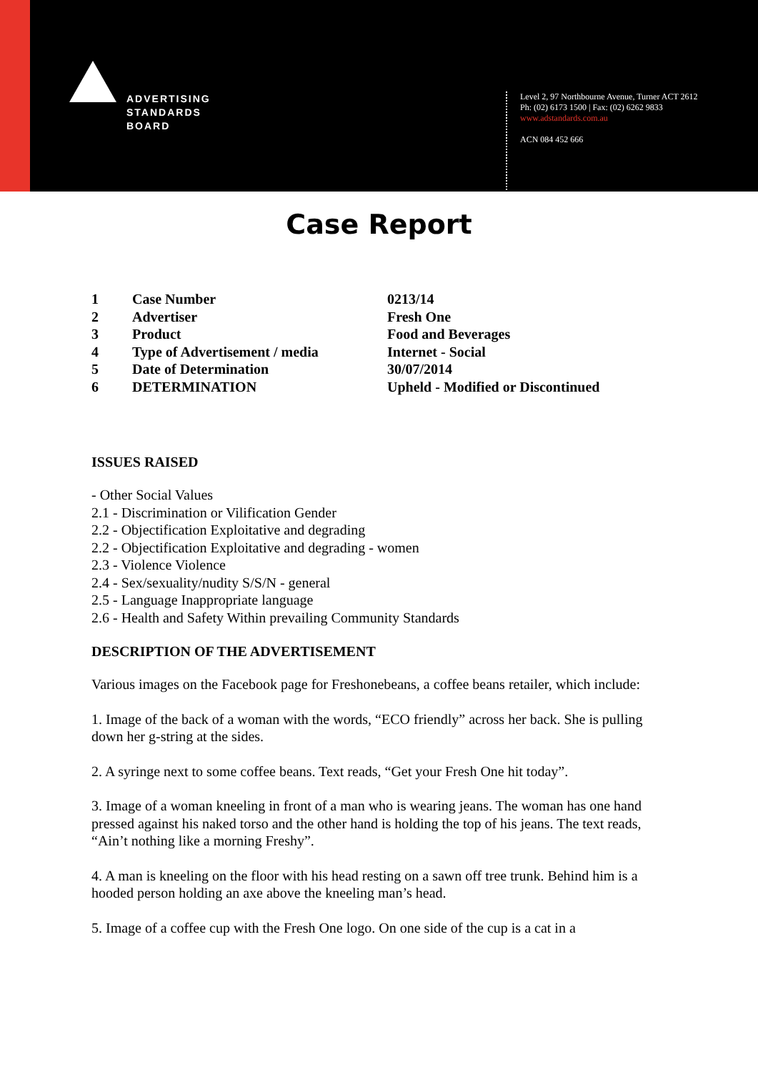ADVERTISING
STANDARDS
BOARD
Level 2, 97 Northbourne Avenue, Turner ACT 2612
Ph: (02) 6173 1500 | Fax: (02) 6262 9833
www.adstandards.com.au
ACN 084 452 666
Case Report
| 1 | Case Number | 0213/14 |
| 2 | Advertiser | Fresh One |
| 3 | Product | Food and Beverages |
| 4 | Type of Advertisement / media | Internet - Social |
| 5 | Date of Determination | 30/07/2014 |
| 6 | DETERMINATION | Upheld - Modified or Discontinued |
ISSUES RAISED
- Other Social Values
2.1 - Discrimination or Vilification Gender
2.2 - Objectification Exploitative and degrading
2.2 - Objectification Exploitative and degrading - women
2.3 - Violence Violence
2.4 - Sex/sexuality/nudity S/S/N - general
2.5 - Language Inappropriate language
2.6 - Health and Safety Within prevailing Community Standards
DESCRIPTION OF THE ADVERTISEMENT
Various images on the Facebook page for Freshonebeans, a coffee beans retailer, which include:
1. Image of the back of a woman with the words, “ECO friendly” across her back. She is pulling down her g-string at the sides.
2. A syringe next to some coffee beans. Text reads, “Get your Fresh One hit today”.
3. Image of a woman kneeling in front of a man who is wearing jeans. The woman has one hand pressed against his naked torso and the other hand is holding the top of his jeans. The text reads, “Ain’t nothing like a morning Freshy”.
4. A man is kneeling on the floor with his head resting on a sawn off tree trunk. Behind him is a hooded person holding an axe above the kneeling man’s head.
5. Image of a coffee cup with the Fresh One logo. On one side of the cup is a cat in a